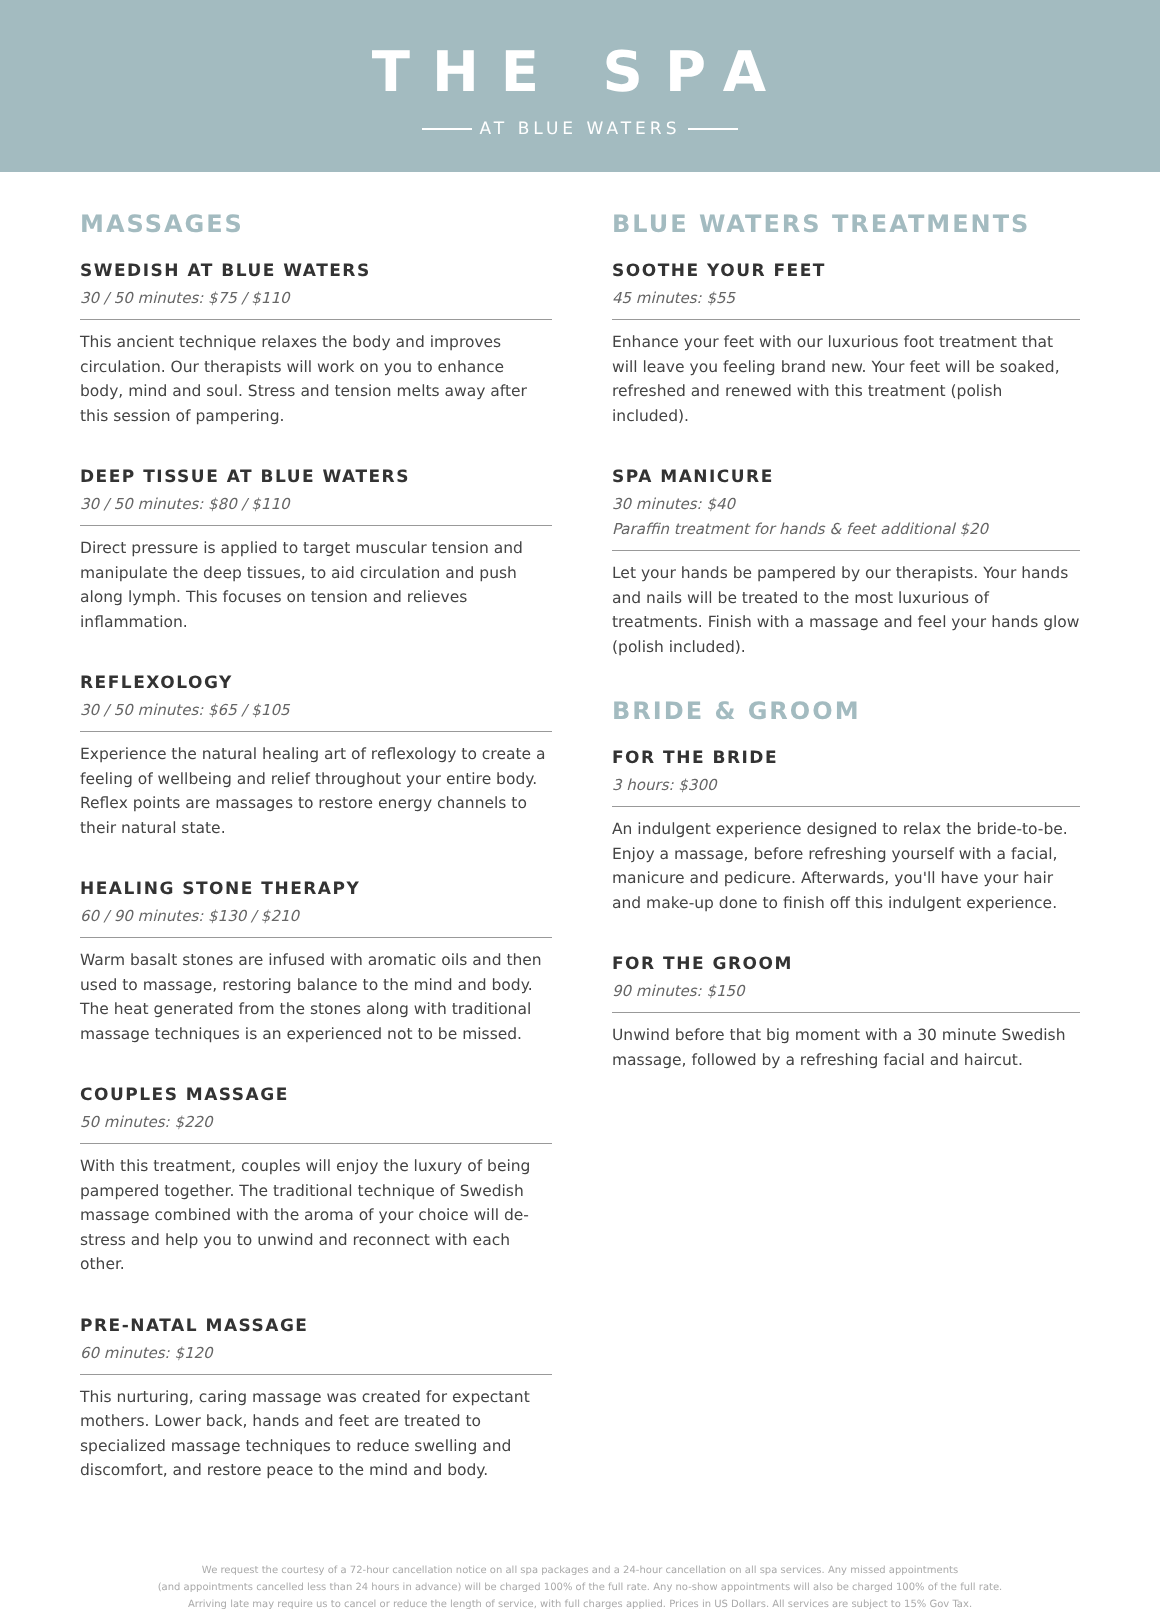THE SPA
AT BLUE WATERS
MASSAGES
SWEDISH AT BLUE WATERS
30 / 50 minutes: $75 / $110
This ancient technique relaxes the body and improves circulation. Our therapists will work on you to enhance body, mind and soul. Stress and tension melts away after this session of pampering.
DEEP TISSUE AT BLUE WATERS
30 / 50 minutes: $80 / $110
Direct pressure is applied to target muscular tension and manipulate the deep tissues, to aid circulation and push along lymph. This focuses on tension and relieves inflammation.
REFLEXOLOGY
30 / 50 minutes: $65 / $105
Experience the natural healing art of reflexology to create a feeling of wellbeing and relief throughout your entire body. Reflex points are massages to restore energy channels to their natural state.
HEALING STONE THERAPY
60 / 90 minutes: $130 / $210
Warm basalt stones are infused with aromatic oils and then used to massage, restoring balance to the mind and body. The heat generated from the stones along with traditional massage techniques is an experienced not to be missed.
COUPLES MASSAGE
50 minutes: $220
With this treatment, couples will enjoy the luxury of being pampered together. The traditional technique of Swedish massage combined with the aroma of your choice will de-stress and help you to unwind and reconnect with each other.
PRE-NATAL MASSAGE
60 minutes: $120
This nurturing, caring massage was created for expectant mothers. Lower back, hands and feet are treated to specialized massage techniques to reduce swelling and discomfort, and restore peace to the mind and body.
BLUE WATERS TREATMENTS
SOOTHE YOUR FEET
45 minutes: $55
Enhance your feet with our luxurious foot treatment that will leave you feeling brand new. Your feet will be soaked, refreshed and renewed with this treatment (polish included).
SPA MANICURE
30 minutes: $40
Paraffin treatment for hands & feet additional $20
Let your hands be pampered by our therapists. Your hands and nails will be treated to the most luxurious of treatments. Finish with a massage and feel your hands glow (polish included).
BRIDE & GROOM
FOR THE BRIDE
3 hours: $300
An indulgent experience designed to relax the bride-to-be. Enjoy a massage, before refreshing yourself with a facial, manicure and pedicure. Afterwards, you'll have your hair and make-up done to finish off this indulgent experience.
FOR THE GROOM
90 minutes: $150
Unwind before that big moment with a 30 minute Swedish massage, followed by a refreshing facial and haircut.
We request the courtesy of a 72-hour cancellation notice on all spa packages and a 24-hour cancellation on all spa services. Any missed appointments
(and appointments cancelled less than 24 hours in advance) will be charged 100% of the full rate. Any no-show appointments will also be charged 100% of the full rate.
Arriving late may require us to cancel or reduce the length of service, with full charges applied. Prices in US Dollars. All services are subject to 15% Gov Tax.